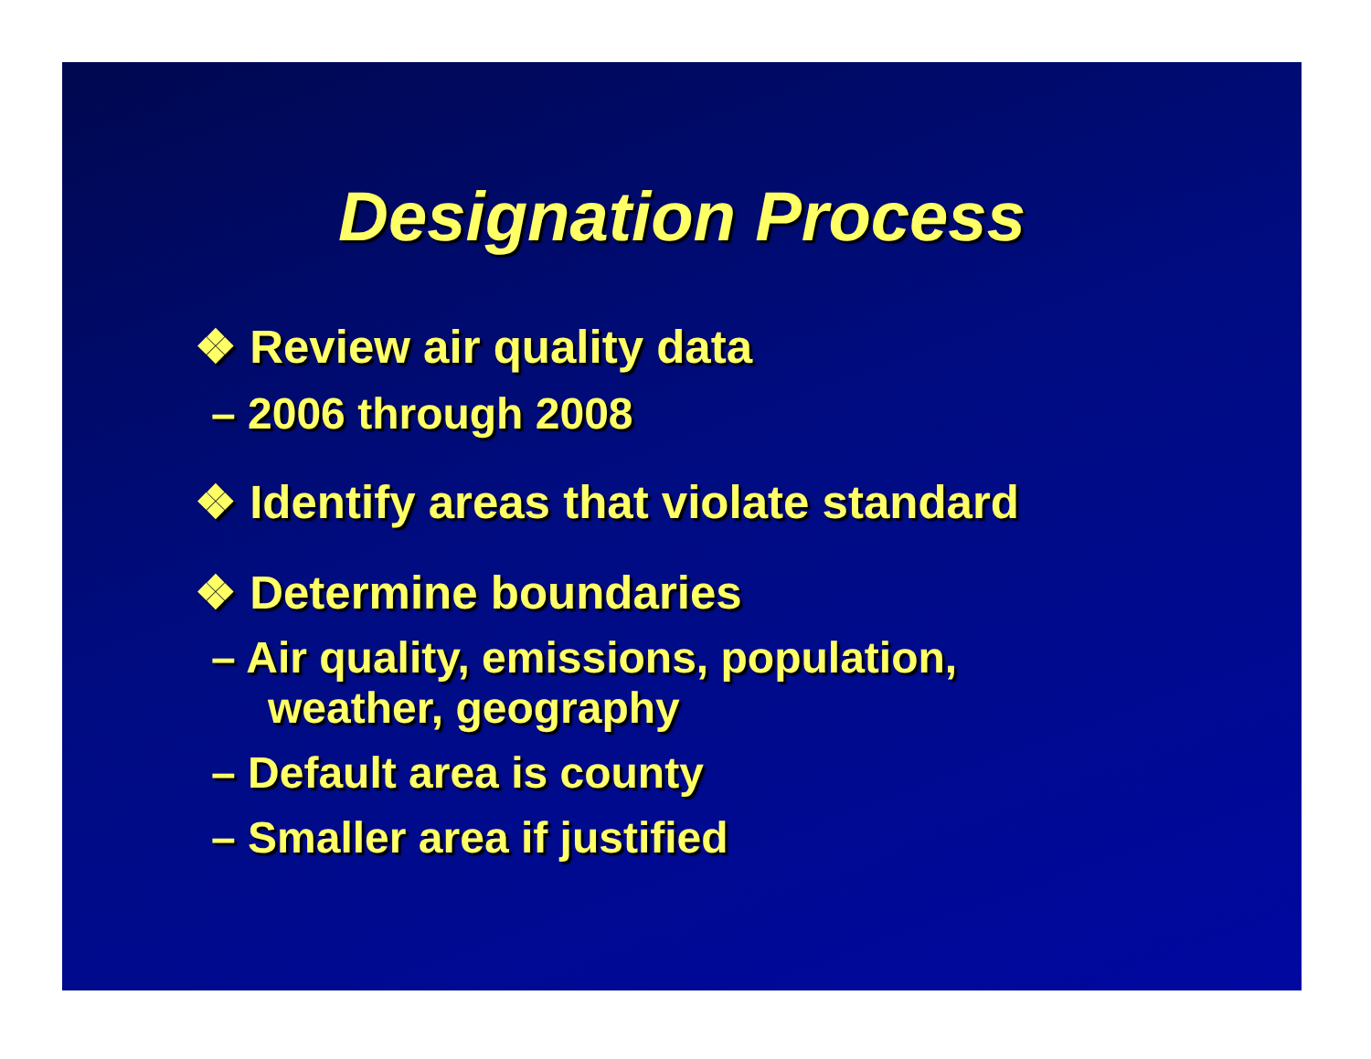Designation Process
❖ Review air quality data
– 2006 through 2008
❖ Identify areas that violate standard
❖ Determine boundaries
– Air quality, emissions, population, weather, geography
– Default area is county
– Smaller area if justified